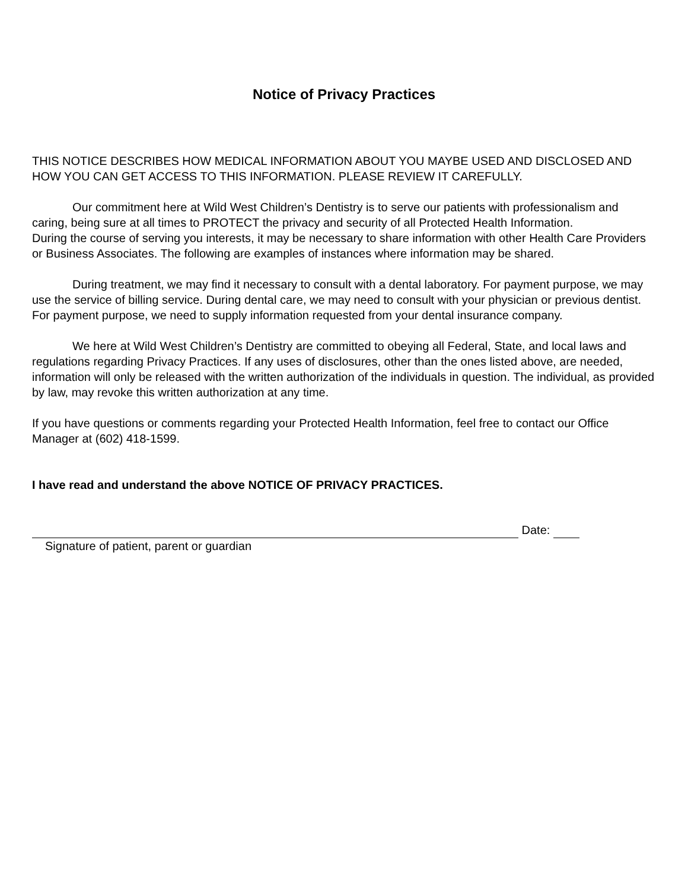Notice of Privacy Practices
THIS NOTICE DESCRIBES HOW MEDICAL INFORMATION ABOUT YOU MAYBE USED AND DISCLOSED AND HOW YOU CAN GET ACCESS TO THIS INFORMATION. PLEASE REVIEW IT CAREFULLY.
Our commitment here at Wild West Children’s Dentistry is to serve our patients with professionalism and caring, being sure at all times to PROTECT the privacy and security of all Protected Health Information.
During the course of serving you interests, it may be necessary to share information with other Health Care Providers or Business Associates. The following are examples of instances where information may be shared.
During treatment, we may find it necessary to consult with a dental laboratory. For payment purpose, we may use the service of billing service. During dental care, we may need to consult with your physician or previous dentist. For payment purpose, we need to supply information requested from your dental insurance company.
We here at Wild West Children’s Dentistry are committed to obeying all Federal, State, and local laws and regulations regarding Privacy Practices. If any uses of disclosures, other than the ones listed above, are needed, information will only be released with the written authorization of the individuals in question. The individual, as provided by law, may revoke this written authorization at any time.
If you have questions or comments regarding your Protected Health Information, feel free to contact our Office Manager at (602) 418-1599.
I have read and understand the above NOTICE OF PRIVACY PRACTICES.
Date:
Signature of patient, parent or guardian